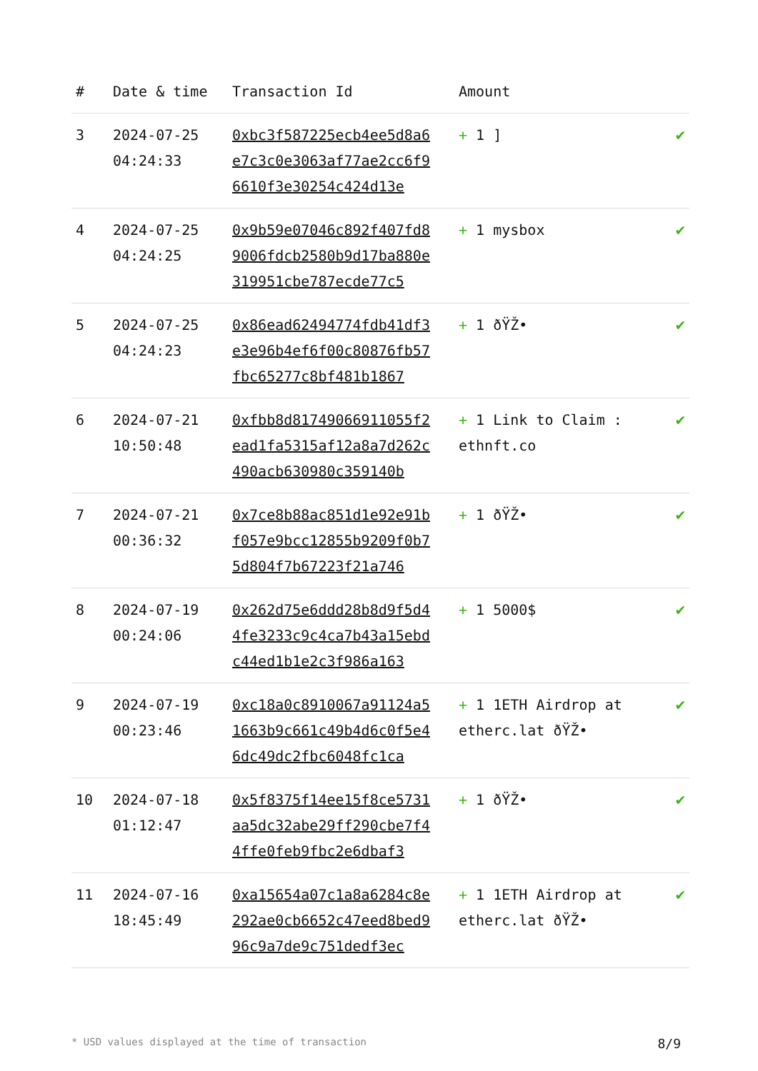| # | Date & time | Transaction Id | Amount | |
| --- | --- | --- | --- | --- |
| 3 | 2024-07-25 04:24:33 | 0xbc3f587225ecb4ee5d8a6e7c3c0e3063af77ae2cc6f96610f3e30254c424d13e | + 1 ] | ✔ |
| 4 | 2024-07-25 04:24:25 | 0x9b59e07046c892f407fd89006fdcb2580b9d17ba880e319951cbe787ecde77c5 | + 1 mysbox | ✔ |
| 5 | 2024-07-25 04:24:23 | 0x86ead62494774fdb41df3e3e96b4ef6f00c80876fb57fbc65277c8bf481b1867 | + 1 ðŸŽ• | ✔ |
| 6 | 2024-07-21 10:50:48 | 0xfbb8d81749066911055f2ead1fa5315af12a8a7d262c490acb630980c359140b | + 1 Link to Claim : ethnft.co | ✔ |
| 7 | 2024-07-21 00:36:32 | 0x7ce8b88ac851d1e92e91bf057e9bcc12855b9209f0b75d804f7b67223f21a746 | + 1 ðŸŽ• | ✔ |
| 8 | 2024-07-19 00:24:06 | 0x262d75e6ddd28b8d9f5d44fe3233c9c4ca7b43a15ebdc44ed1b1e2c3f986a163 | + 1 5000$ | ✔ |
| 9 | 2024-07-19 00:23:46 | 0xc18a0c8910067a91124a51663b9c661c49b4d6c0f5e46dc49dc2fbc6048fc1ca | + 1 1ETH Airdrop at etherc.lat ðŸŽ• | ✔ |
| 10 | 2024-07-18 01:12:47 | 0x5f8375f14ee15f8ce5731aa5dc32abe29ff290cbe7f44ffe0feb9fbc2e6dbaf3 | + 1 ðŸŽ• | ✔ |
| 11 | 2024-07-16 18:45:49 | 0xa15654a07c1a8a6284c8e292ae0cb6652c47eed8bed996c9a7de9c751dedf3ec | + 1 1ETH Airdrop at etherc.lat ðŸŽ• | ✔ |
* USD values displayed at the time of transaction 8/9